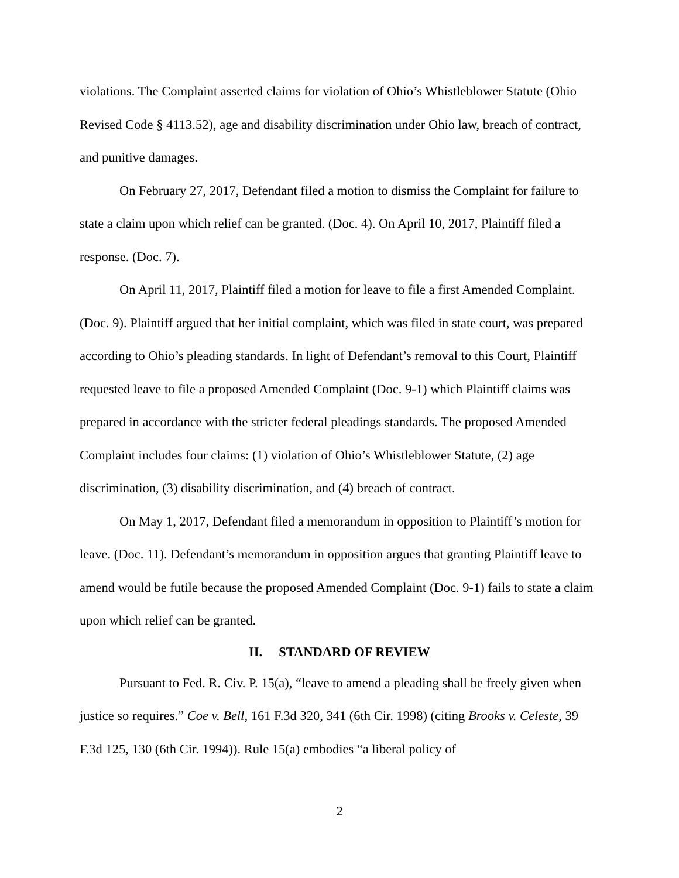violations. The Complaint asserted claims for violation of Ohio’s Whistleblower Statute (Ohio Revised Code § 4113.52), age and disability discrimination under Ohio law, breach of contract, and punitive damages.
On February 27, 2017, Defendant filed a motion to dismiss the Complaint for failure to state a claim upon which relief can be granted. (Doc. 4). On April 10, 2017, Plaintiff filed a response. (Doc. 7).
On April 11, 2017, Plaintiff filed a motion for leave to file a first Amended Complaint. (Doc. 9). Plaintiff argued that her initial complaint, which was filed in state court, was prepared according to Ohio’s pleading standards. In light of Defendant’s removal to this Court, Plaintiff requested leave to file a proposed Amended Complaint (Doc. 9-1) which Plaintiff claims was prepared in accordance with the stricter federal pleadings standards. The proposed Amended Complaint includes four claims: (1) violation of Ohio’s Whistleblower Statute, (2) age discrimination, (3) disability discrimination, and (4) breach of contract.
On May 1, 2017, Defendant filed a memorandum in opposition to Plaintiff’s motion for leave. (Doc. 11). Defendant’s memorandum in opposition argues that granting Plaintiff leave to amend would be futile because the proposed Amended Complaint (Doc. 9-1) fails to state a claim upon which relief can be granted.
II. STANDARD OF REVIEW
Pursuant to Fed. R. Civ. P. 15(a), “leave to amend a pleading shall be freely given when justice so requires.” Coe v. Bell, 161 F.3d 320, 341 (6th Cir. 1998) (citing Brooks v. Celeste, 39 F.3d 125, 130 (6th Cir. 1994)). Rule 15(a) embodies “a liberal policy of
2